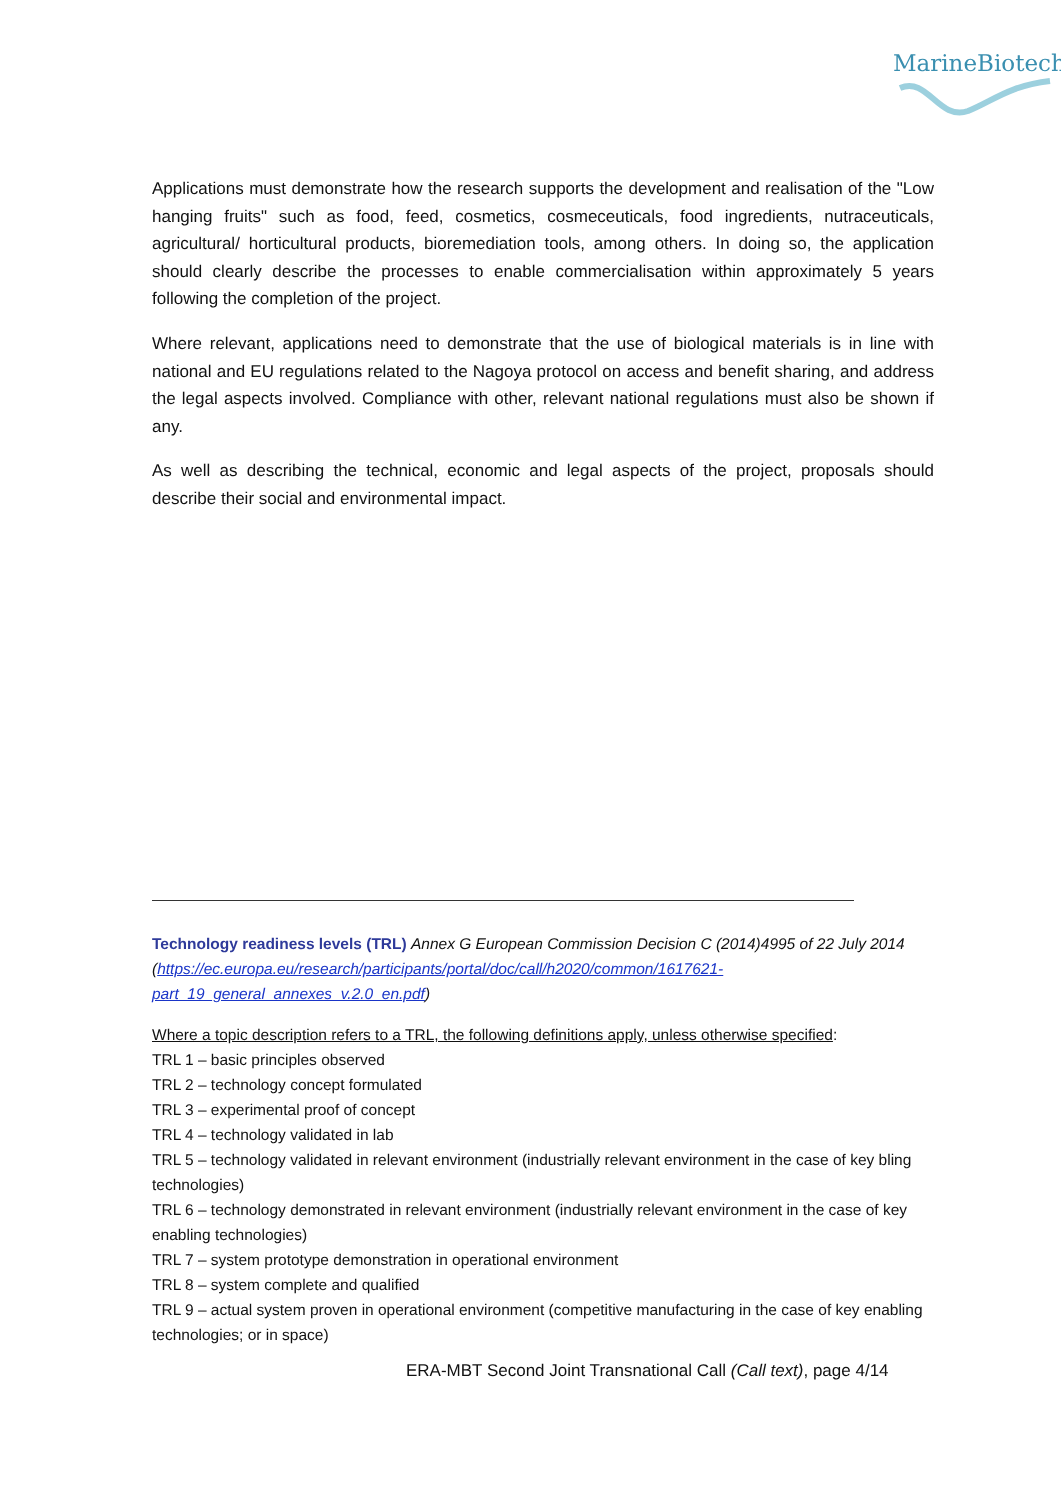MarineBiotech
Applications must demonstrate how the research supports the development and realisation of the "Low hanging fruits" such as food, feed, cosmetics, cosmeceuticals, food ingredients, nutraceuticals, agricultural/ horticultural products, bioremediation tools, among others. In doing so, the application should clearly describe the processes to enable commercialisation within approximately 5 years following the completion of the project.
Where relevant, applications need to demonstrate that the use of biological materials is in line with national and EU regulations related to the Nagoya protocol on access and benefit sharing, and address the legal aspects involved. Compliance with other, relevant national regulations must also be shown if any.
As well as describing the technical, economic and legal aspects of the project, proposals should describe their social and environmental impact.
Technology readiness levels (TRL) Annex G European Commission Decision C (2014)4995 of 22 July 2014 (https://ec.europa.eu/research/participants/portal/doc/call/h2020/common/1617621-part_19_general_annexes_v.2.0_en.pdf)
Where a topic description refers to a TRL, the following definitions apply, unless otherwise specified:
TRL 1 – basic principles observed
TRL 2 – technology concept formulated
TRL 3 – experimental proof of concept
TRL 4 – technology validated in lab
TRL 5 – technology validated in relevant environment (industrially relevant environment in the case of key bling technologies)
TRL 6 – technology demonstrated in relevant environment (industrially relevant environment in the case of key enabling technologies)
TRL 7 – system prototype demonstration in operational environment
TRL 8 – system complete and qualified
TRL 9 – actual system proven in operational environment (competitive manufacturing in the case of key enabling technologies; or in space)
ERA-MBT Second Joint Transnational Call (Call text), page 4/14